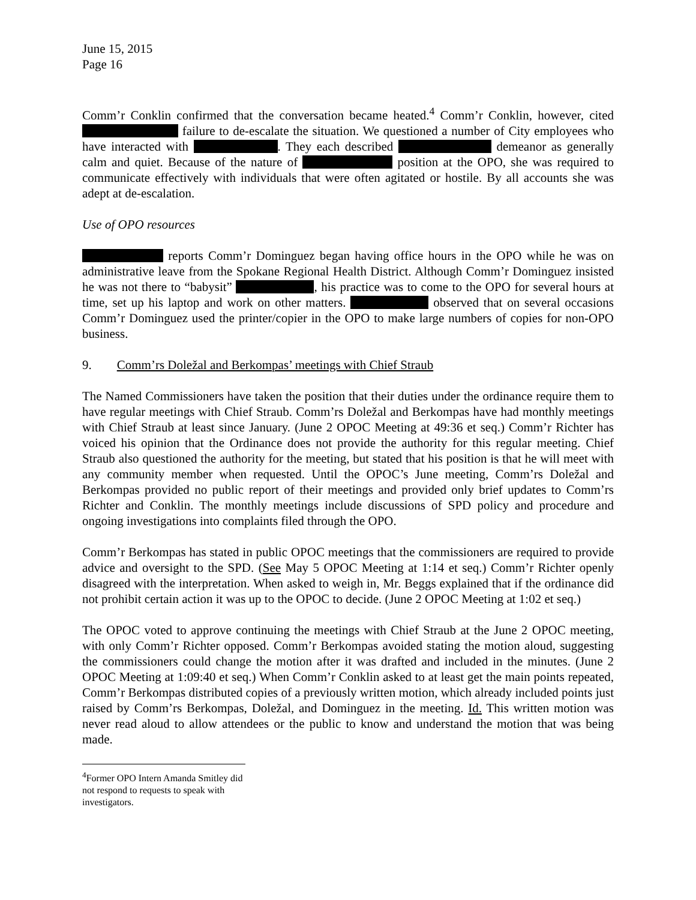June 15, 2015
Page 16
Comm’r Conklin confirmed that the conversation became heated.<sup>4</sup> Comm’r Conklin, however, cited failure to de-escalate the situation. We questioned a number of City employees who have interacted with . They each described demeanor as generally calm and quiet. Because of the nature of position at the OPO, she was required to communicate effectively with individuals that were often agitated or hostile. By all accounts she was adept at de-escalation.
Use of OPO resources
reports Comm’r Dominguez began having office hours in the OPO while he was on administrative leave from the Spokane Regional Health District. Although Comm’r Dominguez insisted he was not there to “babysit” , his practice was to come to the OPO for several hours at time, set up his laptop and work on other matters. observed that on several occasions Comm’r Dominguez used the printer/copier in the OPO to make large numbers of copies for non-OPO business.
9. Comm’rs Doležal and Berkompas’ meetings with Chief Straub
The Named Commissioners have taken the position that their duties under the ordinance require them to have regular meetings with Chief Straub. Comm’rs Doležal and Berkompas have had monthly meetings with Chief Straub at least since January. (June 2 OPOC Meeting at 49:36 et seq.) Comm’r Richter has voiced his opinion that the Ordinance does not provide the authority for this regular meeting. Chief Straub also questioned the authority for the meeting, but stated that his position is that he will meet with any community member when requested. Until the OPOC’s June meeting, Comm’rs Doležal and Berkompas provided no public report of their meetings and provided only brief updates to Comm’rs Richter and Conklin. The monthly meetings include discussions of SPD policy and procedure and ongoing investigations into complaints filed through the OPO.
Comm’r Berkompas has stated in public OPOC meetings that the commissioners are required to provide advice and oversight to the SPD. (See May 5 OPOC Meeting at 1:14 et seq.) Comm’r Richter openly disagreed with the interpretation. When asked to weigh in, Mr. Beggs explained that if the ordinance did not prohibit certain action it was up to the OPOC to decide. (June 2 OPOC Meeting at 1:02 et seq.)
The OPOC voted to approve continuing the meetings with Chief Straub at the June 2 OPOC meeting, with only Comm’r Richter opposed. Comm’r Berkompas avoided stating the motion aloud, suggesting the commissioners could change the motion after it was drafted and included in the minutes. (June 2 OPOC Meeting at 1:09:40 et seq.) When Comm’r Conklin asked to at least get the main points repeated, Comm’r Berkompas distributed copies of a previously written motion, which already included points just raised by Comm’rs Berkompas, Doležal, and Dominguez in the meeting. Id. This written motion was never read aloud to allow attendees or the public to know and understand the motion that was being made.
<sup>4</sup> Former OPO Intern Amanda Smitley did not respond to requests to speak with investigators.